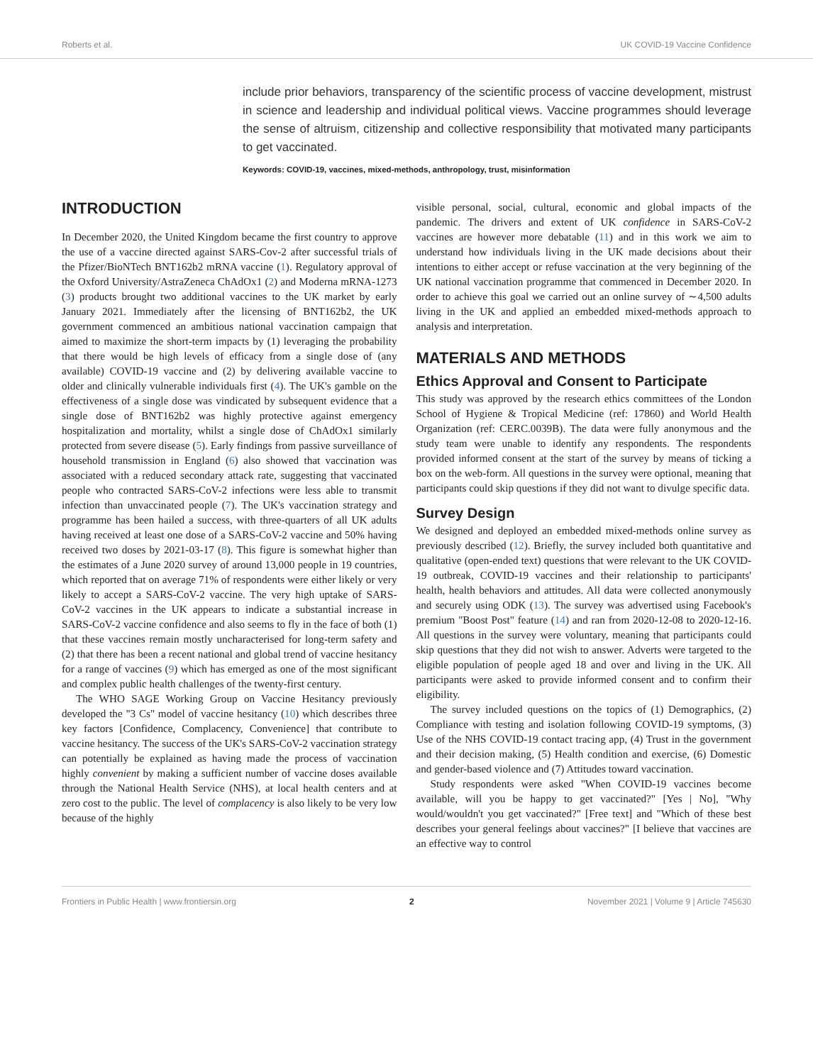Roberts et al. UK COVID-19 Vaccine Confidence
include prior behaviors, transparency of the scientific process of vaccine development, mistrust in science and leadership and individual political views. Vaccine programmes should leverage the sense of altruism, citizenship and collective responsibility that motivated many participants to get vaccinated.
Keywords: COVID-19, vaccines, mixed-methods, anthropology, trust, misinformation
INTRODUCTION
In December 2020, the United Kingdom became the first country to approve the use of a vaccine directed against SARS-Cov-2 after successful trials of the Pfizer/BioNTech BNT162b2 mRNA vaccine (1). Regulatory approval of the Oxford University/AstraZeneca ChAdOx1 (2) and Moderna mRNA-1273 (3) products brought two additional vaccines to the UK market by early January 2021. Immediately after the licensing of BNT162b2, the UK government commenced an ambitious national vaccination campaign that aimed to maximize the short-term impacts by (1) leveraging the probability that there would be high levels of efficacy from a single dose of (any available) COVID-19 vaccine and (2) by delivering available vaccine to older and clinically vulnerable individuals first (4). The UK's gamble on the effectiveness of a single dose was vindicated by subsequent evidence that a single dose of BNT162b2 was highly protective against emergency hospitalization and mortality, whilst a single dose of ChAdOx1 similarly protected from severe disease (5). Early findings from passive surveillance of household transmission in England (6) also showed that vaccination was associated with a reduced secondary attack rate, suggesting that vaccinated people who contracted SARS-CoV-2 infections were less able to transmit infection than unvaccinated people (7). The UK's vaccination strategy and programme has been hailed a success, with three-quarters of all UK adults having received at least one dose of a SARS-CoV-2 vaccine and 50% having received two doses by 2021-03-17 (8). This figure is somewhat higher than the estimates of a June 2020 survey of around 13,000 people in 19 countries, which reported that on average 71% of respondents were either likely or very likely to accept a SARS-CoV-2 vaccine. The very high uptake of SARS-CoV-2 vaccines in the UK appears to indicate a substantial increase in SARS-CoV-2 vaccine confidence and also seems to fly in the face of both (1) that these vaccines remain mostly uncharacterised for long-term safety and (2) that there has been a recent national and global trend of vaccine hesitancy for a range of vaccines (9) which has emerged as one of the most significant and complex public health challenges of the twenty-first century.
The WHO SAGE Working Group on Vaccine Hesitancy previously developed the "3 Cs" model of vaccine hesitancy (10) which describes three key factors [Confidence, Complacency, Convenience] that contribute to vaccine hesitancy. The success of the UK's SARS-CoV-2 vaccination strategy can potentially be explained as having made the process of vaccination highly convenient by making a sufficient number of vaccine doses available through the National Health Service (NHS), at local health centers and at zero cost to the public. The level of complacency is also likely to be very low because of the highly
visible personal, social, cultural, economic and global impacts of the pandemic. The drivers and extent of UK confidence in SARS-CoV-2 vaccines are however more debatable (11) and in this work we aim to understand how individuals living in the UK made decisions about their intentions to either accept or refuse vaccination at the very beginning of the UK national vaccination programme that commenced in December 2020. In order to achieve this goal we carried out an online survey of ∼4,500 adults living in the UK and applied an embedded mixed-methods approach to analysis and interpretation.
MATERIALS AND METHODS
Ethics Approval and Consent to Participate
This study was approved by the research ethics committees of the London School of Hygiene & Tropical Medicine (ref: 17860) and World Health Organization (ref: CERC.0039B). The data were fully anonymous and the study team were unable to identify any respondents. The respondents provided informed consent at the start of the survey by means of ticking a box on the web-form. All questions in the survey were optional, meaning that participants could skip questions if they did not want to divulge specific data.
Survey Design
We designed and deployed an embedded mixed-methods online survey as previously described (12). Briefly, the survey included both quantitative and qualitative (open-ended text) questions that were relevant to the UK COVID-19 outbreak, COVID-19 vaccines and their relationship to participants' health, health behaviors and attitudes. All data were collected anonymously and securely using ODK (13). The survey was advertised using Facebook's premium "Boost Post" feature (14) and ran from 2020-12-08 to 2020-12-16. All questions in the survey were voluntary, meaning that participants could skip questions that they did not wish to answer. Adverts were targeted to the eligible population of people aged 18 and over and living in the UK. All participants were asked to provide informed consent and to confirm their eligibility.
The survey included questions on the topics of (1) Demographics, (2) Compliance with testing and isolation following COVID-19 symptoms, (3) Use of the NHS COVID-19 contact tracing app, (4) Trust in the government and their decision making, (5) Health condition and exercise, (6) Domestic and gender-based violence and (7) Attitudes toward vaccination.
Study respondents were asked "When COVID-19 vaccines become available, will you be happy to get vaccinated?" [Yes | No], "Why would/wouldn't you get vaccinated?" [Free text] and "Which of these best describes your general feelings about vaccines?" [I believe that vaccines are an effective way to control
Frontiers in Public Health | www.frontiersin.org 2 November 2021 | Volume 9 | Article 745630